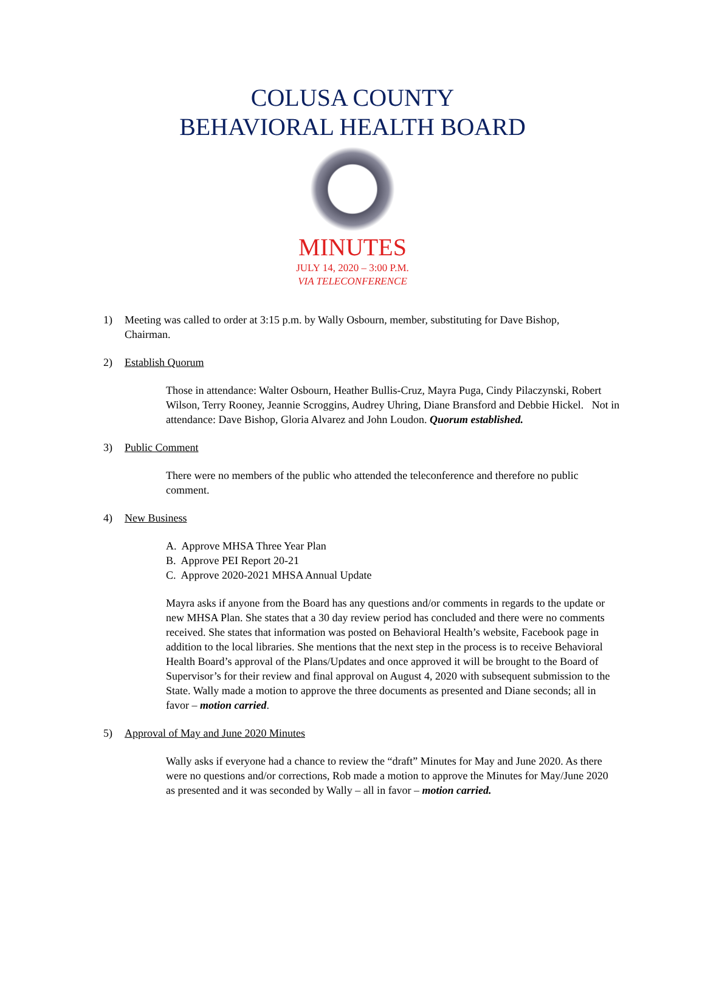COLUSA COUNTY
BEHAVIORAL HEALTH BOARD
MINUTES
JULY 14, 2020 – 3:00 P.M.
VIA TELECONFERENCE
1) Meeting was called to order at 3:15 p.m. by Wally Osbourn, member, substituting for Dave Bishop,
Chairman.
2) Establish Quorum
Those in attendance: Walter Osbourn, Heather Bullis-Cruz, Mayra Puga, Cindy Pilaczynski, Robert Wilson, Terry Rooney, Jeannie Scroggins, Audrey Uhring, Diane Bransford and Debbie Hickel. Not in attendance: Dave Bishop, Gloria Alvarez and John Loudon. Quorum established.
3) Public Comment
There were no members of the public who attended the teleconference and therefore no public comment.
4) New Business
A. Approve MHSA Three Year Plan
B. Approve PEI Report 20-21
C. Approve 2020-2021 MHSA Annual Update
Mayra asks if anyone from the Board has any questions and/or comments in regards to the update or new MHSA Plan. She states that a 30 day review period has concluded and there were no comments received. She states that information was posted on Behavioral Health’s website, Facebook page in addition to the local libraries. She mentions that the next step in the process is to receive Behavioral Health Board’s approval of the Plans/Updates and once approved it will be brought to the Board of Supervisor’s for their review and final approval on August 4, 2020 with subsequent submission to the State. Wally made a motion to approve the three documents as presented and Diane seconds; all in favor – motion carried.
5) Approval of May and June 2020 Minutes
Wally asks if everyone had a chance to review the “draft” Minutes for May and June 2020. As there were no questions and/or corrections, Rob made a motion to approve the Minutes for May/June 2020 as presented and it was seconded by Wally – all in favor – motion carried.